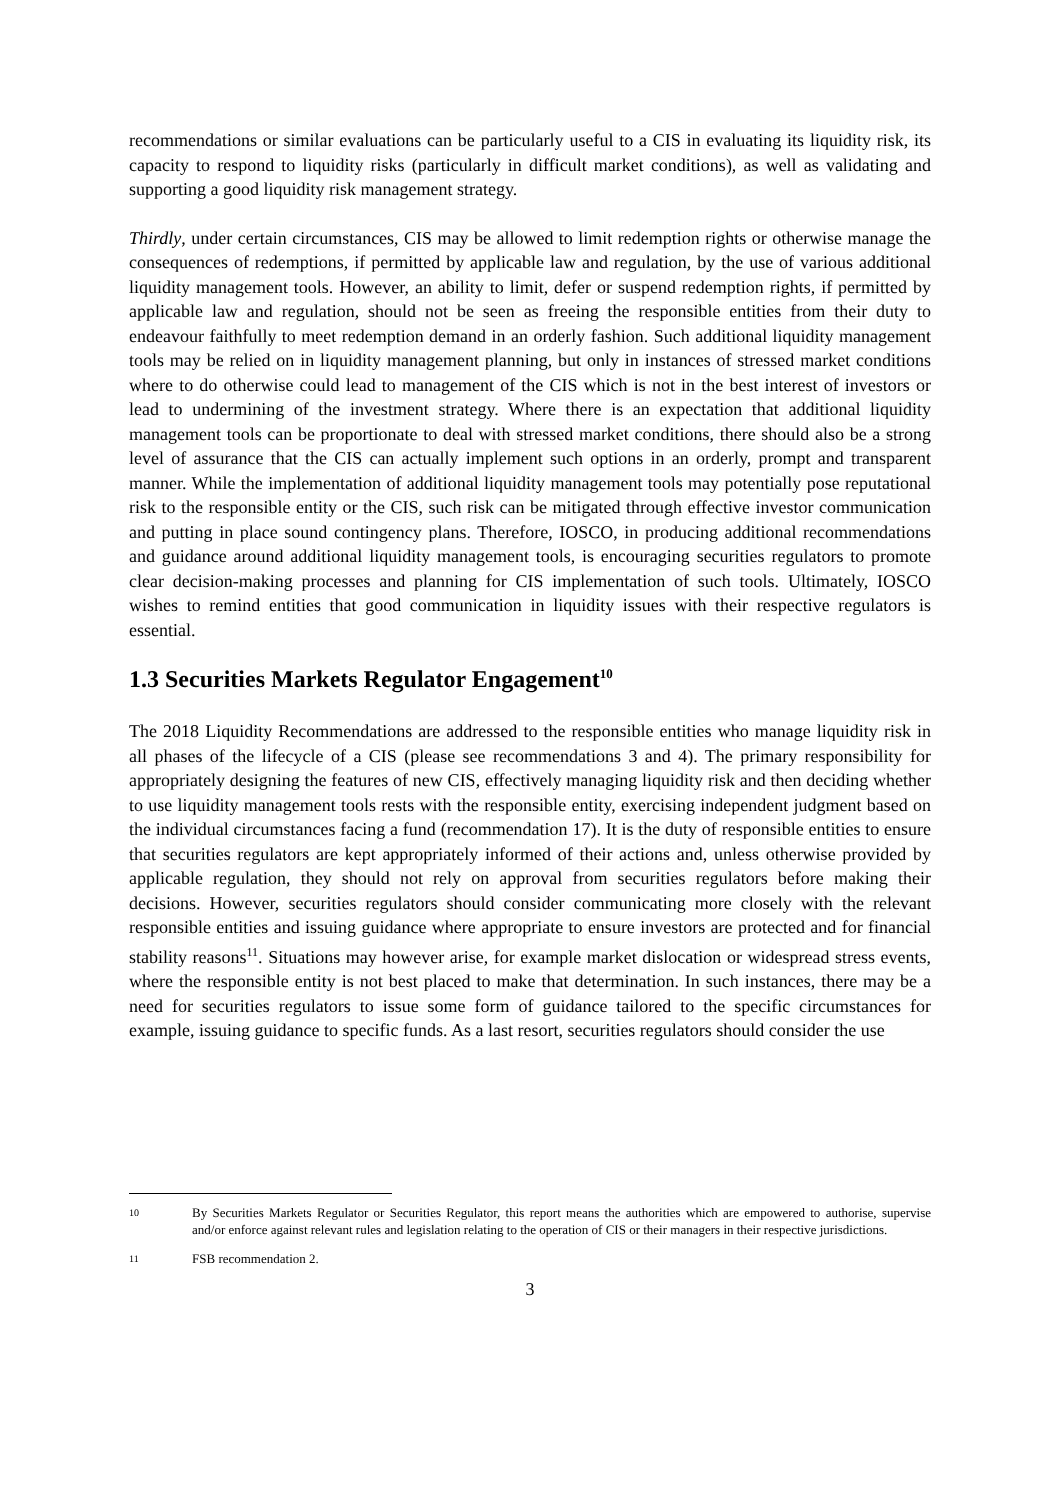recommendations or similar evaluations can be particularly useful to a CIS in evaluating its liquidity risk, its capacity to respond to liquidity risks (particularly in difficult market conditions), as well as validating and supporting a good liquidity risk management strategy.
Thirdly, under certain circumstances, CIS may be allowed to limit redemption rights or otherwise manage the consequences of redemptions, if permitted by applicable law and regulation, by the use of various additional liquidity management tools. However, an ability to limit, defer or suspend redemption rights, if permitted by applicable law and regulation, should not be seen as freeing the responsible entities from their duty to endeavour faithfully to meet redemption demand in an orderly fashion. Such additional liquidity management tools may be relied on in liquidity management planning, but only in instances of stressed market conditions where to do otherwise could lead to management of the CIS which is not in the best interest of investors or lead to undermining of the investment strategy. Where there is an expectation that additional liquidity management tools can be proportionate to deal with stressed market conditions, there should also be a strong level of assurance that the CIS can actually implement such options in an orderly, prompt and transparent manner. While the implementation of additional liquidity management tools may potentially pose reputational risk to the responsible entity or the CIS, such risk can be mitigated through effective investor communication and putting in place sound contingency plans. Therefore, IOSCO, in producing additional recommendations and guidance around additional liquidity management tools, is encouraging securities regulators to promote clear decision-making processes and planning for CIS implementation of such tools. Ultimately, IOSCO wishes to remind entities that good communication in liquidity issues with their respective regulators is essential.
1.3 Securities Markets Regulator Engagement<sup>10</sup>
The 2018 Liquidity Recommendations are addressed to the responsible entities who manage liquidity risk in all phases of the lifecycle of a CIS (please see recommendations 3 and 4). The primary responsibility for appropriately designing the features of new CIS, effectively managing liquidity risk and then deciding whether to use liquidity management tools rests with the responsible entity, exercising independent judgment based on the individual circumstances facing a fund (recommendation 17). It is the duty of responsible entities to ensure that securities regulators are kept appropriately informed of their actions and, unless otherwise provided by applicable regulation, they should not rely on approval from securities regulators before making their decisions. However, securities regulators should consider communicating more closely with the relevant responsible entities and issuing guidance where appropriate to ensure investors are protected and for financial stability reasons<sup>11</sup>. Situations may however arise, for example market dislocation or widespread stress events, where the responsible entity is not best placed to make that determination. In such instances, there may be a need for securities regulators to issue some form of guidance tailored to the specific circumstances for example, issuing guidance to specific funds. As a last resort, securities regulators should consider the use
10 By Securities Markets Regulator or Securities Regulator, this report means the authorities which are empowered to authorise, supervise and/or enforce against relevant rules and legislation relating to the operation of CIS or their managers in their respective jurisdictions.
11 FSB recommendation 2.
3